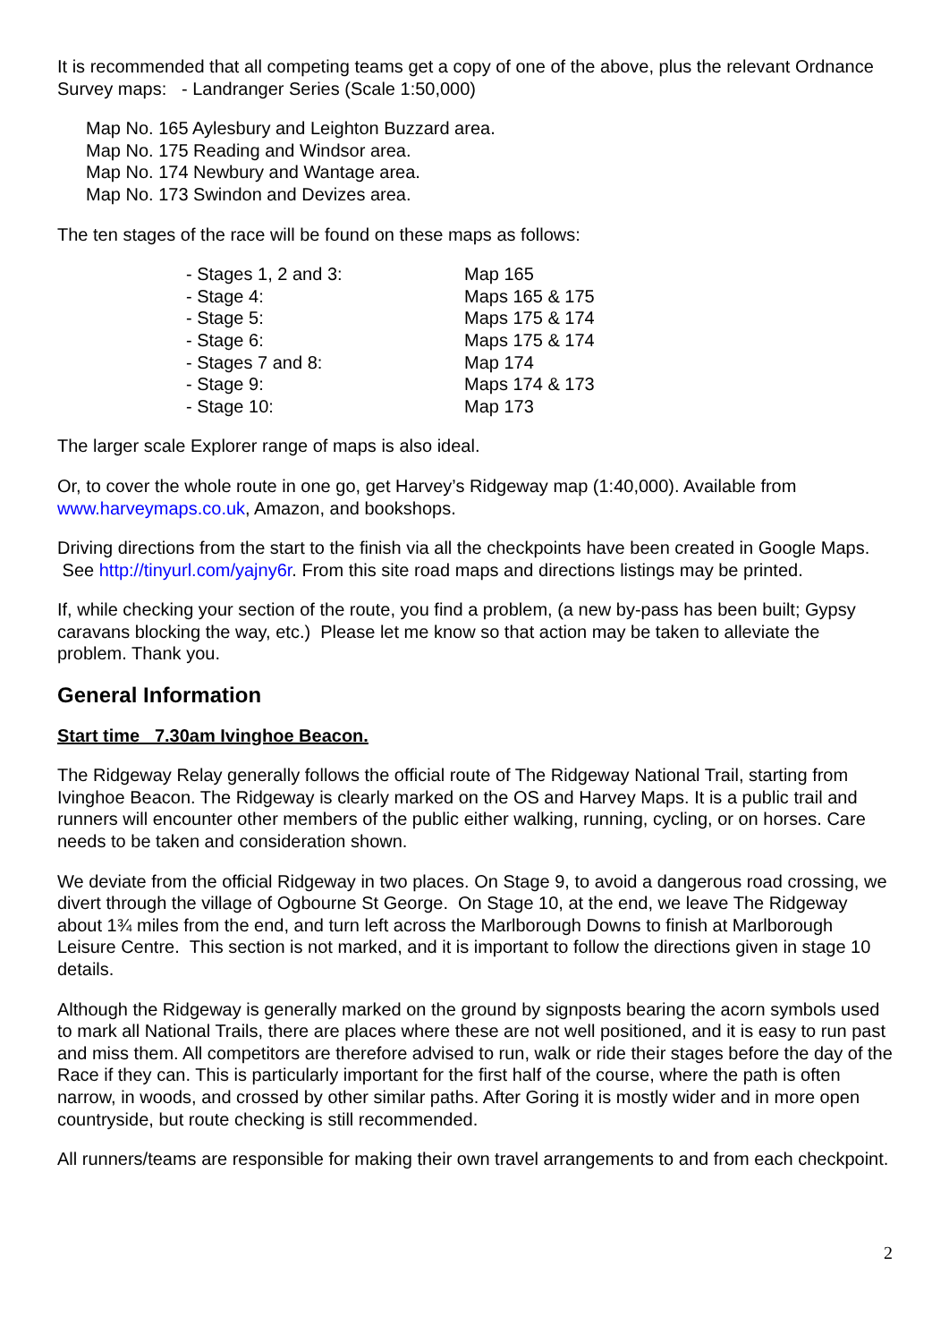It is recommended that all competing teams get a copy of one of the above, plus the relevant Ordnance Survey maps: - Landranger Series (Scale 1:50,000)
Map No. 165 Aylesbury and Leighton Buzzard area.
Map No. 175 Reading and Windsor area.
Map No. 174 Newbury and Wantage area.
Map No. 173 Swindon and Devizes area.
The ten stages of the race will be found on these maps as follows:
| - Stages 1, 2 and 3: | Map 165 |
| - Stage 4: | Maps 165 & 175 |
| - Stage 5: | Maps 175 & 174 |
| - Stage 6: | Maps 175 & 174 |
| - Stages 7 and 8: | Map 174 |
| - Stage 9: | Maps 174 & 173 |
| - Stage 10: | Map 173 |
The larger scale Explorer range of maps is also ideal.
Or, to cover the whole route in one go, get Harvey’s Ridgeway map (1:40,000). Available from www.harveymaps.co.uk, Amazon, and bookshops.
Driving directions from the start to the finish via all the checkpoints have been created in Google Maps. See http://tinyurl.com/yajny6r. From this site road maps and directions listings may be printed.
If, while checking your section of the route, you find a problem, (a new by-pass has been built; Gypsy caravans blocking the way, etc.) Please let me know so that action may be taken to alleviate the problem. Thank you.
General Information
Start time 7.30am Ivinghoe Beacon.
The Ridgeway Relay generally follows the official route of The Ridgeway National Trail, starting from Ivinghoe Beacon. The Ridgeway is clearly marked on the OS and Harvey Maps. It is a public trail and runners will encounter other members of the public either walking, running, cycling, or on horses. Care needs to be taken and consideration shown.
We deviate from the official Ridgeway in two places. On Stage 9, to avoid a dangerous road crossing, we divert through the village of Ogbourne St George. On Stage 10, at the end, we leave The Ridgeway about 1¾ miles from the end, and turn left across the Marlborough Downs to finish at Marlborough Leisure Centre. This section is not marked, and it is important to follow the directions given in stage 10 details.
Although the Ridgeway is generally marked on the ground by signposts bearing the acorn symbols used to mark all National Trails, there are places where these are not well positioned, and it is easy to run past and miss them. All competitors are therefore advised to run, walk or ride their stages before the day of the Race if they can. This is particularly important for the first half of the course, where the path is often narrow, in woods, and crossed by other similar paths. After Goring it is mostly wider and in more open countryside, but route checking is still recommended.
All runners/teams are responsible for making their own travel arrangements to and from each checkpoint.
2